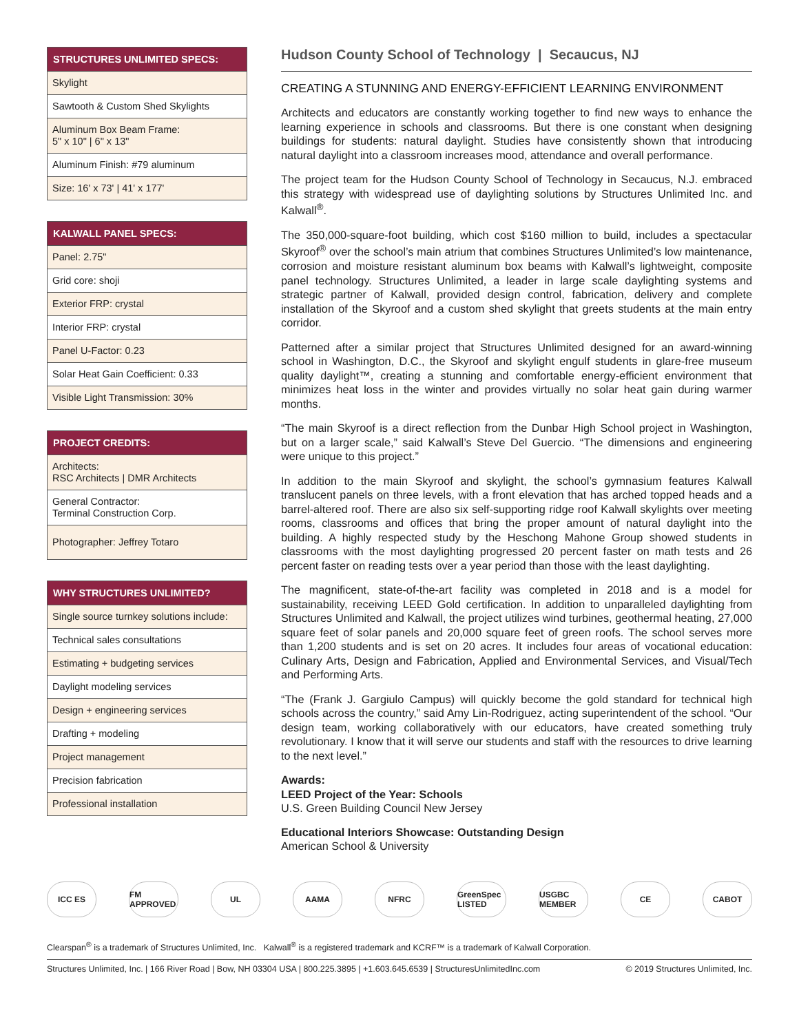| STRUCTURES UNLIMITED SPECS: |
| --- |
| Skylight |
| Sawtooth & Custom Shed Skylights |
| Aluminum Box Beam Frame: 5" x 10" / 6" x 13" |
| Aluminum Finish: #79 aluminum |
| Size: 16' x 73' / 41' x 177' |
| KALWALL PANEL SPECS: |
| --- |
| Panel: 2.75" |
| Grid core: shoji |
| Exterior FRP: crystal |
| Interior FRP: crystal |
| Panel U-Factor: 0.23 |
| Solar Heat Gain Coefficient: 0.33 |
| Visible Light Transmission: 30% |
| PROJECT CREDITS: |
| --- |
| Architects: RSC Architects / DMR Architects |
| General Contractor: Terminal Construction Corp. |
| Photographer: Jeffrey Totaro |
| WHY STRUCTURES UNLIMITED? |
| --- |
| Single source turnkey solutions include: |
| Technical sales consultations |
| Estimating + budgeting services |
| Daylight modeling services |
| Design + engineering services |
| Drafting + modeling |
| Project management |
| Precision fabrication |
| Professional installation |
Hudson County School of Technology | Secaucus, NJ
CREATING A STUNNING AND ENERGY-EFFICIENT LEARNING ENVIRONMENT
Architects and educators are constantly working together to find new ways to enhance the learning experience in schools and classrooms. But there is one constant when designing buildings for students: natural daylight. Studies have consistently shown that introducing natural daylight into a classroom increases mood, attendance and overall performance.
The project team for the Hudson County School of Technology in Secaucus, N.J. embraced this strategy with widespread use of daylighting solutions by Structures Unlimited Inc. and Kalwall<sup>®</sup>.
The 350,000-square-foot building, which cost $160 million to build, includes a spectacular Skyroof<sup>®</sup> over the school’s main atrium that combines Structures Unlimited’s low maintenance, corrosion and moisture resistant aluminum box beams with Kalwall’s lightweight, composite panel technology. Structures Unlimited, a leader in large scale daylighting systems and strategic partner of Kalwall, provided design control, fabrication, delivery and complete installation of the Skyroof and a custom shed skylight that greets students at the main entry corridor.
Patterned after a similar project that Structures Unlimited designed for an award-winning school in Washington, D.C., the Skyroof and skylight engulf students in glare-free museum quality daylight™, creating a stunning and comfortable energy-efficient environment that minimizes heat loss in the winter and provides virtually no solar heat gain during warmer months.
“The main Skyroof is a direct reflection from the Dunbar High School project in Washington, but on a larger scale,” said Kalwall’s Steve Del Guercio. “The dimensions and engineering were unique to this project.”
In addition to the main Skyroof and skylight, the school’s gymnasium features Kalwall translucent panels on three levels, with a front elevation that has arched topped heads and a barrel-altered roof. There are also six self-supporting ridge roof Kalwall skylights over meeting rooms, classrooms and offices that bring the proper amount of natural daylight into the building. A highly respected study by the Heschong Mahone Group showed students in classrooms with the most daylighting progressed 20 percent faster on math tests and 26 percent faster on reading tests over a year period than those with the least daylighting.
The magnificent, state-of-the-art facility was completed in 2018 and is a model for sustainability, receiving LEED Gold certification. In addition to unparalleled daylighting from Structures Unlimited and Kalwall, the project utilizes wind turbines, geothermal heating, 27,000 square feet of solar panels and 20,000 square feet of green roofs. The school serves more than 1,200 students and is set on 20 acres. It includes four areas of vocational education: Culinary Arts, Design and Fabrication, Applied and Environmental Services, and Visual/Tech and Performing Arts.
“The (Frank J. Gargiulo Campus) will quickly become the gold standard for technical high schools across the country,” said Amy Lin-Rodriguez, acting superintendent of the school. “Our design team, working collaboratively with our educators, have created something truly revolutionary. I know that it will serve our students and staff with the resources to drive learning to the next level.”
Awards:
LEED Project of the Year: Schools
U.S. Green Building Council New Jersey
Educational Interiors Showcase: Outstanding Design
American School & University
ICC ES
FM APPROVED
UL AAMA NFRC
GreenSpec LISTED
USGBC MEMBER
CE CABOT
Clearspan<sup>®</sup> is a trademark of Structures Unlimited, Inc. Kalwall<sup>®</sup> is a registered trademark and KCRF™ is a trademark of Kalwall Corporation.
Structures Unlimited, Inc. | 166 River Road | Bow, NH 03304 USA | 800.225.3895 | +1.603.645.6539 | StructuresUnlimitedInc.com © 2019 Structures Unlimited, Inc.